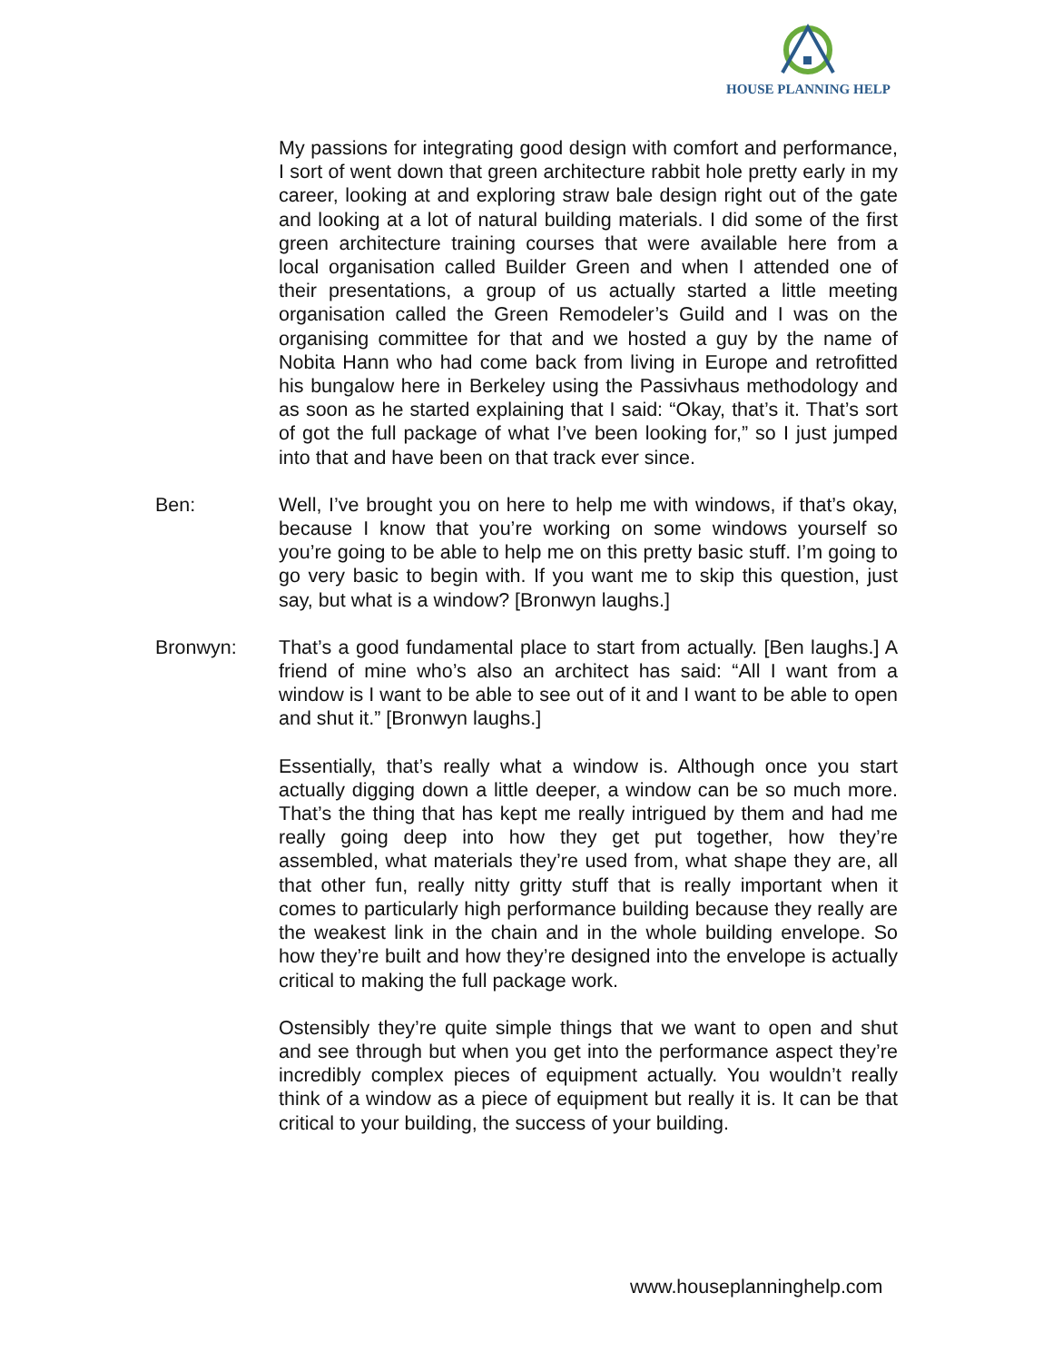HOUSE PLANNING HELP
My passions for integrating good design with comfort and performance, I sort of went down that green architecture rabbit hole pretty early in my career, looking at and exploring straw bale design right out of the gate and looking at a lot of natural building materials. I did some of the first green architecture training courses that were available here from a local organisation called Builder Green and when I attended one of their presentations, a group of us actually started a little meeting organisation called the Green Remodeler’s Guild and I was on the organising committee for that and we hosted a guy by the name of Nobita Hann who had come back from living in Europe and retrofitted his bungalow here in Berkeley using the Passivhaus methodology and as soon as he started explaining that I said: “Okay, that’s it. That’s sort of got the full package of what I’ve been looking for,” so I just jumped into that and have been on that track ever since.
Ben: Well, I’ve brought you on here to help me with windows, if that’s okay, because I know that you’re working on some windows yourself so you’re going to be able to help me on this pretty basic stuff. I’m going to go very basic to begin with. If you want me to skip this question, just say, but what is a window? [Bronwyn laughs.]
Bronwyn: That’s a good fundamental place to start from actually. [Ben laughs.] A friend of mine who’s also an architect has said: “All I want from a window is I want to be able to see out of it and I want to be able to open and shut it.” [Bronwyn laughs.]
Essentially, that’s really what a window is. Although once you start actually digging down a little deeper, a window can be so much more. That’s the thing that has kept me really intrigued by them and had me really going deep into how they get put together, how they’re assembled, what materials they’re used from, what shape they are, all that other fun, really nitty gritty stuff that is really important when it comes to particularly high performance building because they really are the weakest link in the chain and in the whole building envelope. So how they’re built and how they’re designed into the envelope is actually critical to making the full package work.
Ostensibly they’re quite simple things that we want to open and shut and see through but when you get into the performance aspect they’re incredibly complex pieces of equipment actually. You wouldn’t really think of a window as a piece of equipment but really it is. It can be that critical to your building, the success of your building.
www.houseplanninghelp.com